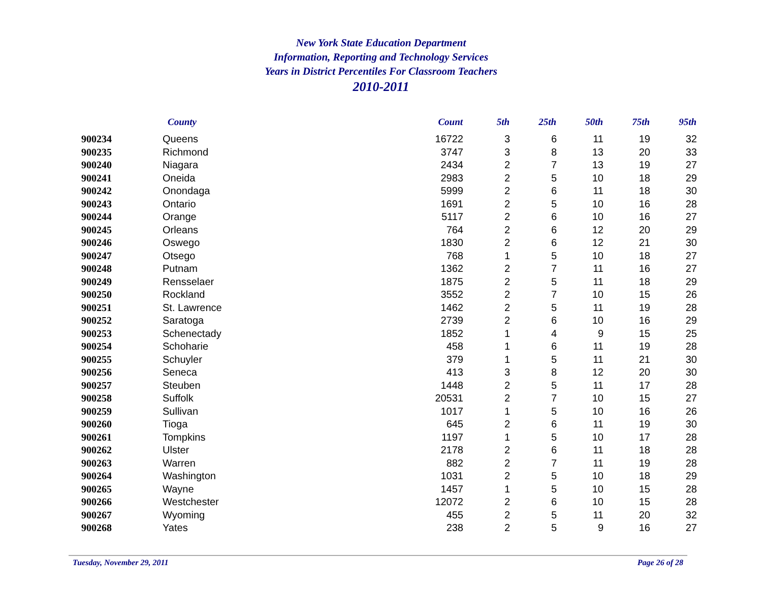New York State Education Department
Information, Reporting and Technology Services
Years in District Percentiles For Classroom Teachers
2010-2011
| | County | Count | 5th | 25th | 50th | 75th | 95th |
| --- | --- | --- | --- | --- | --- | --- | --- |
| 900234 | Queens | 16722 | 3 | 6 | 11 | 19 | 32 |
| 900235 | Richmond | 3747 | 3 | 8 | 13 | 20 | 33 |
| 900240 | Niagara | 2434 | 2 | 7 | 13 | 19 | 27 |
| 900241 | Oneida | 2983 | 2 | 5 | 10 | 18 | 29 |
| 900242 | Onondaga | 5999 | 2 | 6 | 11 | 18 | 30 |
| 900243 | Ontario | 1691 | 2 | 5 | 10 | 16 | 28 |
| 900244 | Orange | 5117 | 2 | 6 | 10 | 16 | 27 |
| 900245 | Orleans | 764 | 2 | 6 | 12 | 20 | 29 |
| 900246 | Oswego | 1830 | 2 | 6 | 12 | 21 | 30 |
| 900247 | Otsego | 768 | 1 | 5 | 10 | 18 | 27 |
| 900248 | Putnam | 1362 | 2 | 7 | 11 | 16 | 27 |
| 900249 | Rensselaer | 1875 | 2 | 5 | 11 | 18 | 29 |
| 900250 | Rockland | 3552 | 2 | 7 | 10 | 15 | 26 |
| 900251 | St. Lawrence | 1462 | 2 | 5 | 11 | 19 | 28 |
| 900252 | Saratoga | 2739 | 2 | 6 | 10 | 16 | 29 |
| 900253 | Schenectady | 1852 | 1 | 4 | 9 | 15 | 25 |
| 900254 | Schoharie | 458 | 1 | 6 | 11 | 19 | 28 |
| 900255 | Schuyler | 379 | 1 | 5 | 11 | 21 | 30 |
| 900256 | Seneca | 413 | 3 | 8 | 12 | 20 | 30 |
| 900257 | Steuben | 1448 | 2 | 5 | 11 | 17 | 28 |
| 900258 | Suffolk | 20531 | 2 | 7 | 10 | 15 | 27 |
| 900259 | Sullivan | 1017 | 1 | 5 | 10 | 16 | 26 |
| 900260 | Tioga | 645 | 2 | 6 | 11 | 19 | 30 |
| 900261 | Tompkins | 1197 | 1 | 5 | 10 | 17 | 28 |
| 900262 | Ulster | 2178 | 2 | 6 | 11 | 18 | 28 |
| 900263 | Warren | 882 | 2 | 7 | 11 | 19 | 28 |
| 900264 | Washington | 1031 | 2 | 5 | 10 | 18 | 29 |
| 900265 | Wayne | 1457 | 1 | 5 | 10 | 15 | 28 |
| 900266 | Westchester | 12072 | 2 | 6 | 10 | 15 | 28 |
| 900267 | Wyoming | 455 | 2 | 5 | 11 | 20 | 32 |
| 900268 | Yates | 238 | 2 | 5 | 9 | 16 | 27 |
Tuesday, November 29, 2011 Page 26 of 28